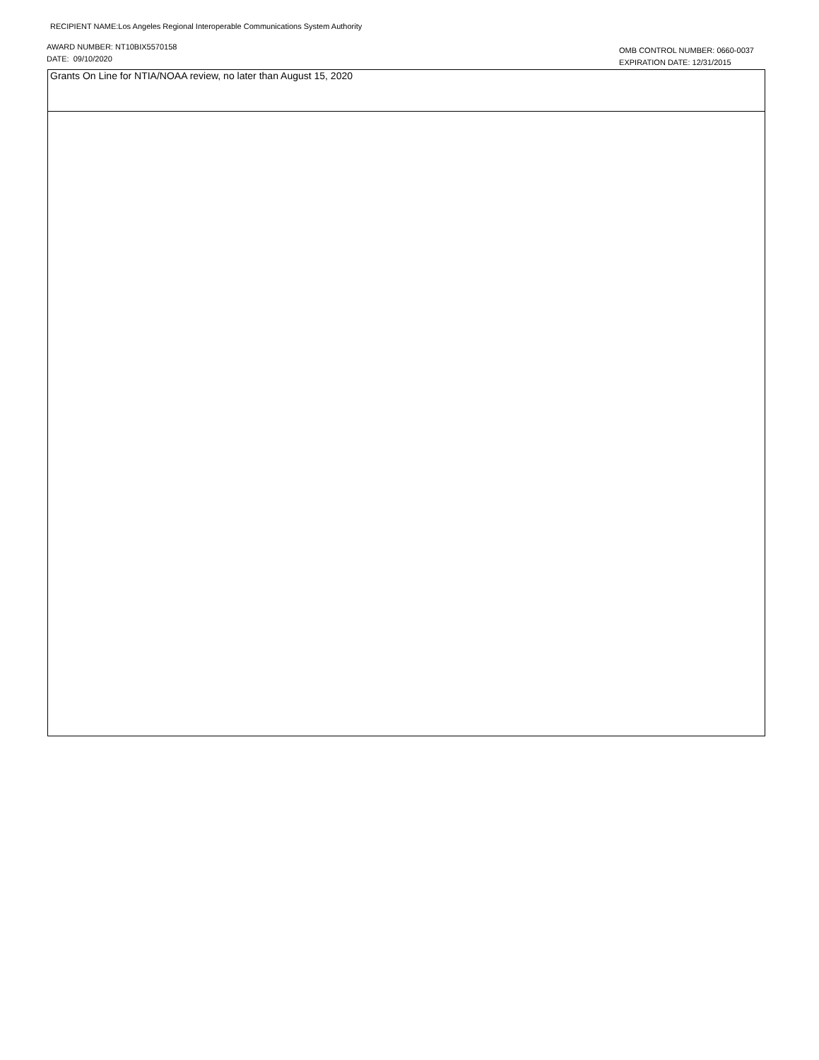RECIPIENT NAME:Los Angeles Regional Interoperable Communications System Authority
AWARD NUMBER: NT10BIX5570158
DATE: 09/10/2020
OMB CONTROL NUMBER: 0660-0037
EXPIRATION DATE: 12/31/2015
Grants On Line for NTIA/NOAA review, no later than August 15, 2020